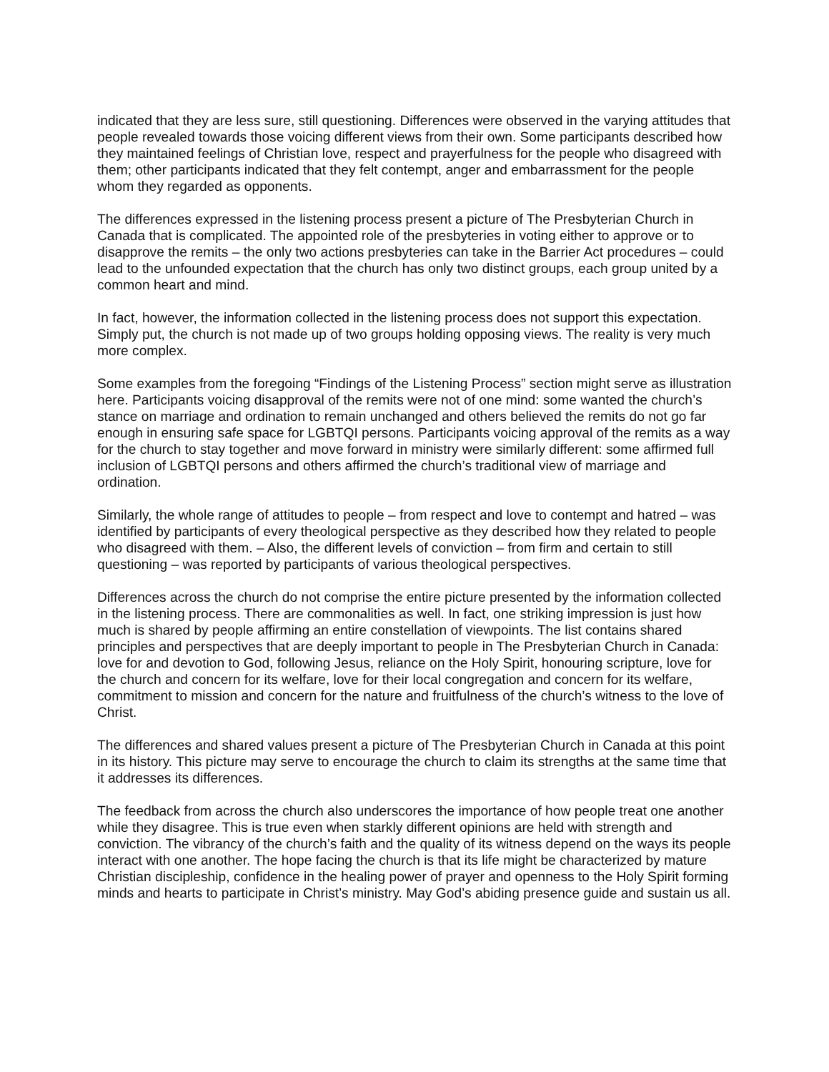indicated that they are less sure, still questioning. Differences were observed in the varying attitudes that people revealed towards those voicing different views from their own. Some participants described how they maintained feelings of Christian love, respect and prayerfulness for the people who disagreed with them; other participants indicated that they felt contempt, anger and embarrassment for the people whom they regarded as opponents.
The differences expressed in the listening process present a picture of The Presbyterian Church in Canada that is complicated. The appointed role of the presbyteries in voting either to approve or to disapprove the remits – the only two actions presbyteries can take in the Barrier Act procedures – could lead to the unfounded expectation that the church has only two distinct groups, each group united by a common heart and mind.
In fact, however, the information collected in the listening process does not support this expectation. Simply put, the church is not made up of two groups holding opposing views. The reality is very much more complex.
Some examples from the foregoing “Findings of the Listening Process” section might serve as illustration here. Participants voicing disapproval of the remits were not of one mind: some wanted the church’s stance on marriage and ordination to remain unchanged and others believed the remits do not go far enough in ensuring safe space for LGBTQI persons. Participants voicing approval of the remits as a way for the church to stay together and move forward in ministry were similarly different: some affirmed full inclusion of LGBTQI persons and others affirmed the church’s traditional view of marriage and ordination.
Similarly, the whole range of attitudes to people – from respect and love to contempt and hatred – was identified by participants of every theological perspective as they described how they related to people who disagreed with them. – Also, the different levels of conviction – from firm and certain to still questioning – was reported by participants of various theological perspectives.
Differences across the church do not comprise the entire picture presented by the information collected in the listening process. There are commonalities as well. In fact, one striking impression is just how much is shared by people affirming an entire constellation of viewpoints. The list contains shared principles and perspectives that are deeply important to people in The Presbyterian Church in Canada: love for and devotion to God, following Jesus, reliance on the Holy Spirit, honouring scripture, love for the church and concern for its welfare, love for their local congregation and concern for its welfare, commitment to mission and concern for the nature and fruitfulness of the church’s witness to the love of Christ.
The differences and shared values present a picture of The Presbyterian Church in Canada at this point in its history. This picture may serve to encourage the church to claim its strengths at the same time that it addresses its differences.
The feedback from across the church also underscores the importance of how people treat one another while they disagree. This is true even when starkly different opinions are held with strength and conviction. The vibrancy of the church’s faith and the quality of its witness depend on the ways its people interact with one another. The hope facing the church is that its life might be characterized by mature Christian discipleship, confidence in the healing power of prayer and openness to the Holy Spirit forming minds and hearts to participate in Christ’s ministry. May God’s abiding presence guide and sustain us all.